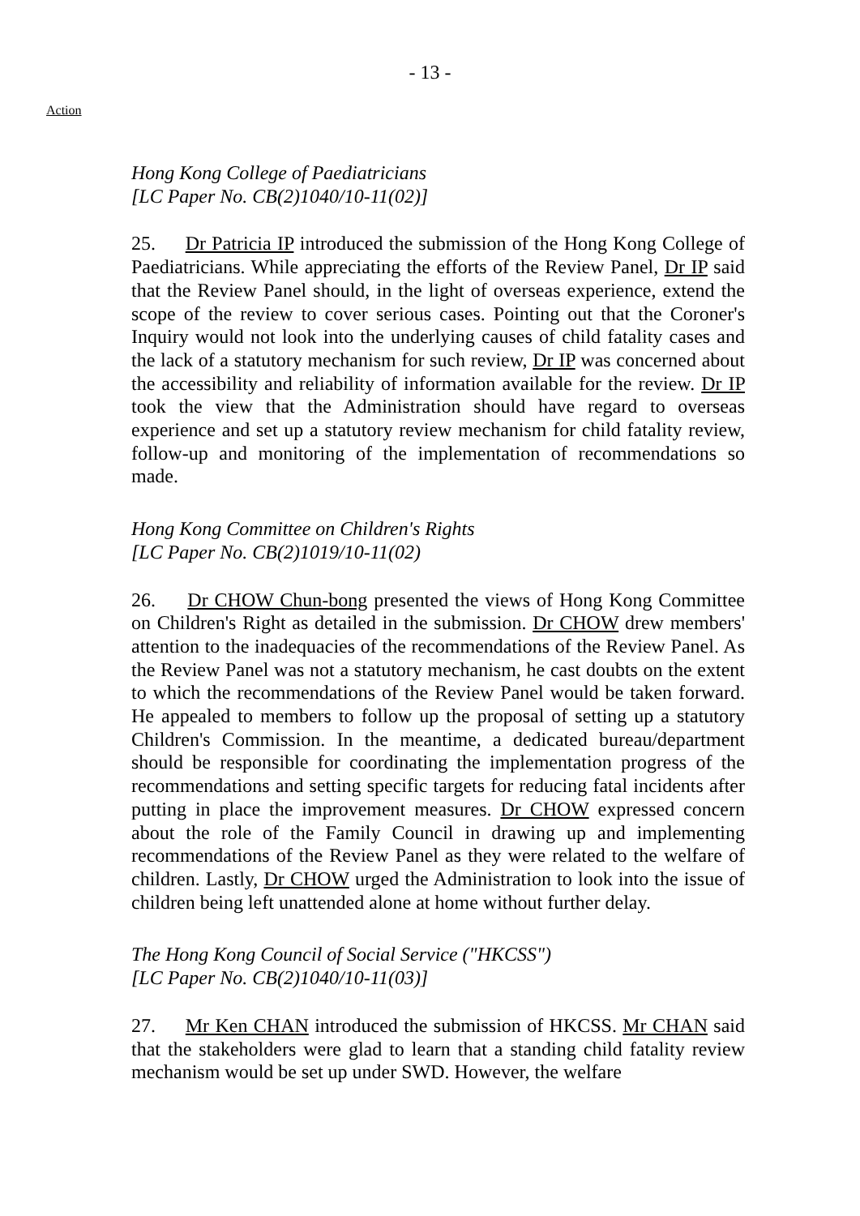- 13 -
Action
Hong Kong College of Paediatricians
[LC Paper No. CB(2)1040/10-11(02)]
25. Dr Patricia IP introduced the submission of the Hong Kong College of Paediatricians. While appreciating the efforts of the Review Panel, Dr IP said that the Review Panel should, in the light of overseas experience, extend the scope of the review to cover serious cases. Pointing out that the Coroner's Inquiry would not look into the underlying causes of child fatality cases and the lack of a statutory mechanism for such review, Dr IP was concerned about the accessibility and reliability of information available for the review. Dr IP took the view that the Administration should have regard to overseas experience and set up a statutory review mechanism for child fatality review, follow-up and monitoring of the implementation of recommendations so made.
Hong Kong Committee on Children's Rights
[LC Paper No. CB(2)1019/10-11(02)
26. Dr CHOW Chun-bong presented the views of Hong Kong Committee on Children's Right as detailed in the submission. Dr CHOW drew members' attention to the inadequacies of the recommendations of the Review Panel. As the Review Panel was not a statutory mechanism, he cast doubts on the extent to which the recommendations of the Review Panel would be taken forward. He appealed to members to follow up the proposal of setting up a statutory Children's Commission. In the meantime, a dedicated bureau/department should be responsible for coordinating the implementation progress of the recommendations and setting specific targets for reducing fatal incidents after putting in place the improvement measures. Dr CHOW expressed concern about the role of the Family Council in drawing up and implementing recommendations of the Review Panel as they were related to the welfare of children. Lastly, Dr CHOW urged the Administration to look into the issue of children being left unattended alone at home without further delay.
The Hong Kong Council of Social Service ("HKCSS")
[LC Paper No. CB(2)1040/10-11(03)]
27. Mr Ken CHAN introduced the submission of HKCSS. Mr CHAN said that the stakeholders were glad to learn that a standing child fatality review mechanism would be set up under SWD. However, the welfare